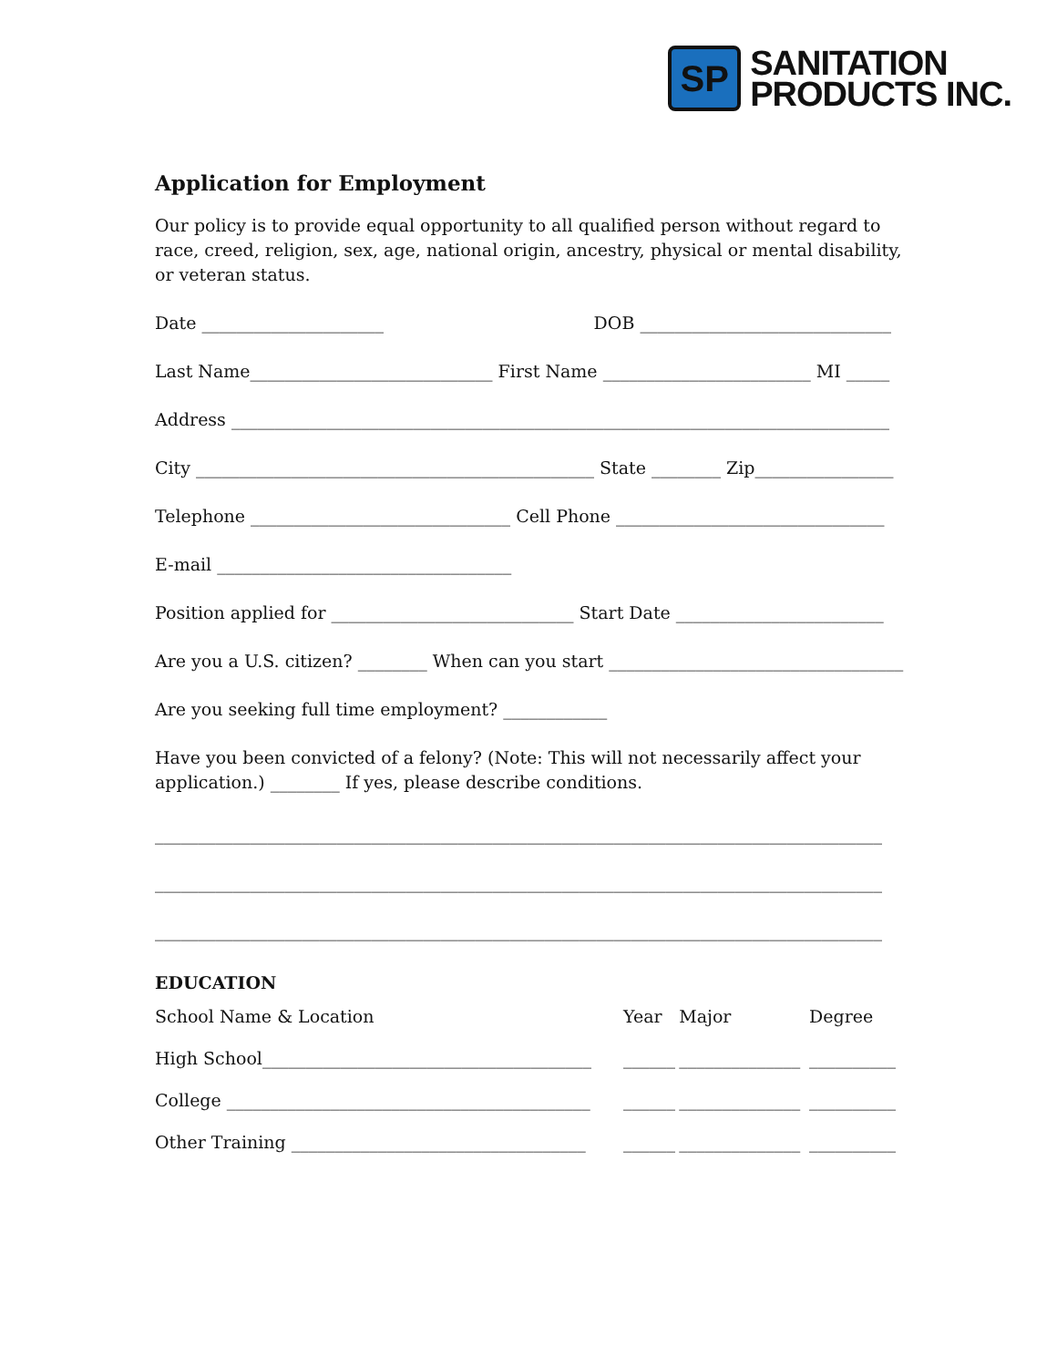SP
SANITATION
PRODUCTS INC.
Application for Employment
Our policy is to provide equal opportunity to all qualified person without regard to race, creed, religion, sex, age, national origin, ancestry, physical or mental disability, or veteran status.
Date _____________________ DOB _____________________________
Last Name____________________________ First Name ________________________ MI _____
Address ____________________________________________________________________________
City ______________________________________________ State ________ Zip________________
Telephone ______________________________ Cell Phone _______________________________
E-mail __________________________________
Position applied for ____________________________ Start Date ________________________
Are you a U.S. citizen? ________ When can you start __________________________________
Are you seeking full time employment? ____________
Have you been convicted of a felony? (Note: This will not necessarily affect your application.) ________ If yes, please describe conditions.
____________________________________________________________________________________
____________________________________________________________________________________
____________________________________________________________________________________
EDUCATION
| | School Name & Location | Year | Major | Degree |
| High School______________________________________ | | ______ | ______________ | __________ |
| College __________________________________________ | | ______ | ______________ | __________ |
| Other Training __________________________________ | | ______ | ______________ | __________ |